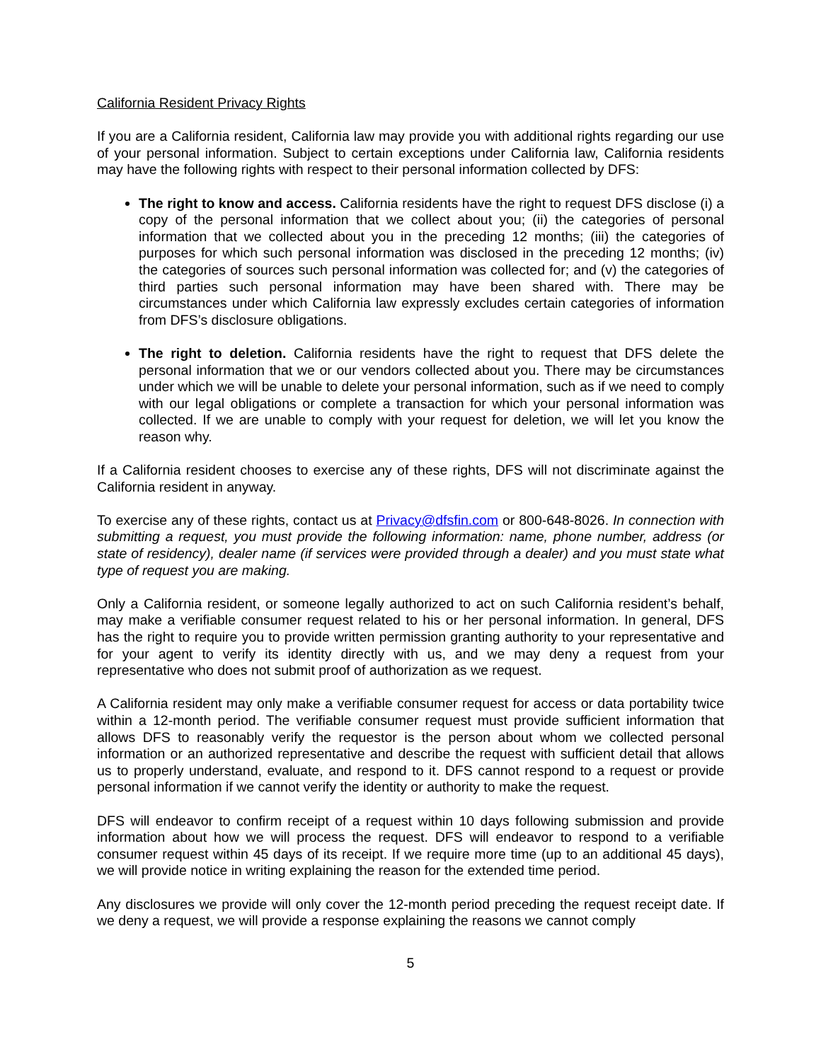California Resident Privacy Rights
If you are a California resident, California law may provide you with additional rights regarding our use of your personal information. Subject to certain exceptions under California law, California residents may have the following rights with respect to their personal information collected by DFS:
The right to know and access. California residents have the right to request DFS disclose (i) a copy of the personal information that we collect about you; (ii) the categories of personal information that we collected about you in the preceding 12 months; (iii) the categories of purposes for which such personal information was disclosed in the preceding 12 months; (iv) the categories of sources such personal information was collected for; and (v) the categories of third parties such personal information may have been shared with. There may be circumstances under which California law expressly excludes certain categories of information from DFS’s disclosure obligations.
The right to deletion. California residents have the right to request that DFS delete the personal information that we or our vendors collected about you. There may be circumstances under which we will be unable to delete your personal information, such as if we need to comply with our legal obligations or complete a transaction for which your personal information was collected. If we are unable to comply with your request for deletion, we will let you know the reason why.
If a California resident chooses to exercise any of these rights, DFS will not discriminate against the California resident in anyway.
To exercise any of these rights, contact us at Privacy@dfsfin.com or 800-648-8026. In connection with submitting a request, you must provide the following information: name, phone number, address (or state of residency), dealer name (if services were provided through a dealer) and you must state what type of request you are making.
Only a California resident, or someone legally authorized to act on such California resident’s behalf, may make a verifiable consumer request related to his or her personal information. In general, DFS has the right to require you to provide written permission granting authority to your representative and for your agent to verify its identity directly with us, and we may deny a request from your representative who does not submit proof of authorization as we request.
A California resident may only make a verifiable consumer request for access or data portability twice within a 12-month period. The verifiable consumer request must provide sufficient information that allows DFS to reasonably verify the requestor is the person about whom we collected personal information or an authorized representative and describe the request with sufficient detail that allows us to properly understand, evaluate, and respond to it. DFS cannot respond to a request or provide personal information if we cannot verify the identity or authority to make the request.
DFS will endeavor to confirm receipt of a request within 10 days following submission and provide information about how we will process the request. DFS will endeavor to respond to a verifiable consumer request within 45 days of its receipt. If we require more time (up to an additional 45 days), we will provide notice in writing explaining the reason for the extended time period.
Any disclosures we provide will only cover the 12-month period preceding the request receipt date. If we deny a request, we will provide a response explaining the reasons we cannot comply
5